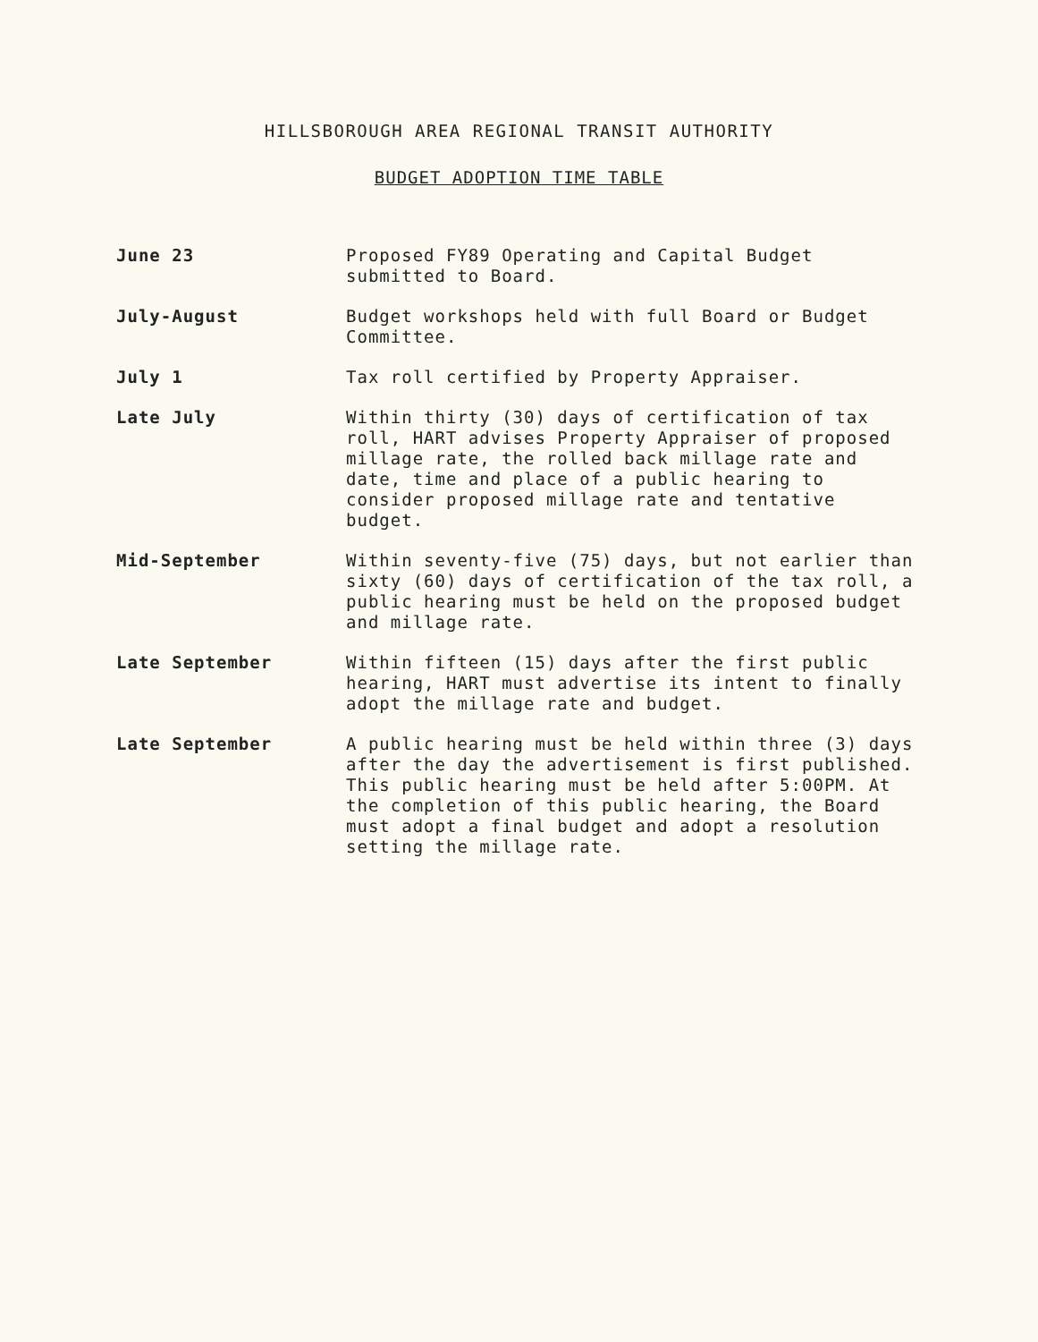HILLSBOROUGH AREA REGIONAL TRANSIT AUTHORITY
BUDGET ADOPTION TIME TABLE
June 23
Proposed FY89 Operating and Capital Budget submitted to Board.
July-August
Budget workshops held with full Board or Budget Committee.
July 1
Tax roll certified by Property Appraiser.
Late July
Within thirty (30) days of certification of tax roll, HART advises Property Appraiser of proposed millage rate, the rolled back millage rate and date, time and place of a public hearing to consider proposed millage rate and tentative budget.
Mid-September
Within seventy-five (75) days, but not earlier than sixty (60) days of certification of the tax roll, a public hearing must be held on the proposed budget and millage rate.
Late September
Within fifteen (15) days after the first public hearing, HART must advertise its intent to finally adopt the millage rate and budget.
Late September
A public hearing must be held within three (3) days after the day the advertisement is first published. This public hearing must be held after 5:00PM. At the completion of this public hearing, the Board must adopt a final budget and adopt a resolution setting the millage rate.